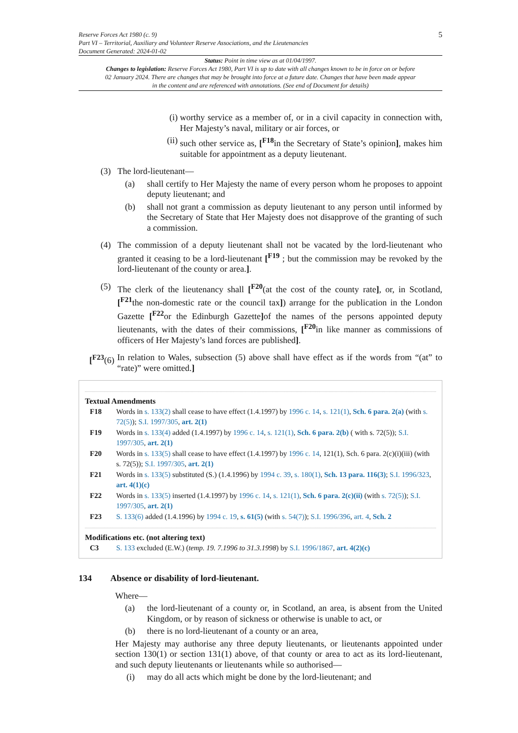Reserve Forces Act 1980 (c. 9)
Part VI – Territorial, Auxiliary and Volunteer Reserve Associations, and the Lieutenancies
Document Generated: 2024-01-02
5
Status: Point in time view as at 01/04/1997.
Changes to legislation: Reserve Forces Act 1980, Part VI is up to date with all changes known to be in force on or before 02 January 2024. There are changes that may be brought into force at a future date. Changes that have been made appear in the content and are referenced with annotations. (See end of Document for details)
(i)
worthy service as a member of, or in a civil capacity in connection with, Her Majesty’s naval, military or air forces, or
(ii)
such other service as, [<sup>F18</sup>in the Secretary of State’s opinion], makes him suitable for appointment as a deputy lieutenant.
(3)
The lord-lieutenant—
(a) shall certify to Her Majesty the name of every person whom he proposes to appoint deputy lieutenant; and
(b) shall not grant a commission as deputy lieutenant to any person until informed by the Secretary of State that Her Majesty does not disapprove of the granting of such a commission.
(4)
The commission of a deputy lieutenant shall not be vacated by the lord-lieutenant who granted it ceasing to be a lord-lieutenant [<sup>F19</sup> ; but the commission may be revoked by the lord-lieutenant of the county or area.].
(5)
The clerk of the lieutenancy shall [<sup>F20</sup>(at the cost of the county rate], or, in Scotland, [<sup>F21</sup>the non-domestic rate or the council tax]) arrange for the publication in the London Gazette [<sup>F22</sup>or the Edinburgh Gazette] of the names of the persons appointed deputy lieutenants, with the dates of their commissions, [<sup>F20</sup>in like manner as commissions of officers of Her Majesty’s land forces are published].
[<sup>F23</sup>(6)
In relation to Wales, subsection (5) above shall have effect as if the words from “(at” to “rate)” were omitted.]
Textual Amendments
F18 Words in s. 133(2) shall cease to have effect (1.4.1997) by 1996 c. 14, s. 121(1), Sch. 6 para. 2(a) (with s. 72(5)); S.I. 1997/305, art. 2(1)
F19 Words in s. 133(4) added (1.4.1997) by 1996 c. 14, s. 121(1), Sch. 6 para. 2(b) ( with s. 72(5)); S.I. 1997/305, art. 2(1)
F20 Words in s. 133(5) shall cease to have effect (1.4.1997) by 1996 c. 14, 121(1), Sch. 6 para. 2(c)(i)(iii) (with s. 72(5)); S.I. 1997/305, art. 2(1)
F21 Words in s. 133(5) substituted (S.) (1.4.1996) by 1994 c. 39, s. 180(1), Sch. 13 para. 116(3); S.I. 1996/323, art. 4(1)(c)
F22 Words in s. 133(5) inserted (1.4.1997) by 1996 c. 14, s. 121(1), Sch. 6 para. 2(c)(ii) (with s. 72(5)); S.I. 1997/305, art. 2(1)
F23 S. 133(6) added (1.4.1996) by 1994 c. 19, s. 61(5) (with s. 54(7)); S.I. 1996/396, art. 4, Sch. 2
Modifications etc. (not altering text)
C3 S. 133 excluded (E.W.) (temp. 19. 7.1996 to 31.3.1998) by S.I. 1996/1867, art. 4(2)(c)
134 Absence or disability of lord-lieutenant.
Where—
(a) the lord-lieutenant of a county or, in Scotland, an area, is absent from the United Kingdom, or by reason of sickness or otherwise is unable to act, or
(b) there is no lord-lieutenant of a county or an area,
Her Majesty may authorise any three deputy lieutenants, or lieutenants appointed under section 130(1) or section 131(1) above, of that county or area to act as its lord-lieutenant, and such deputy lieutenants or lieutenants while so authorised—
(i) may do all acts which might be done by the lord-lieutenant; and